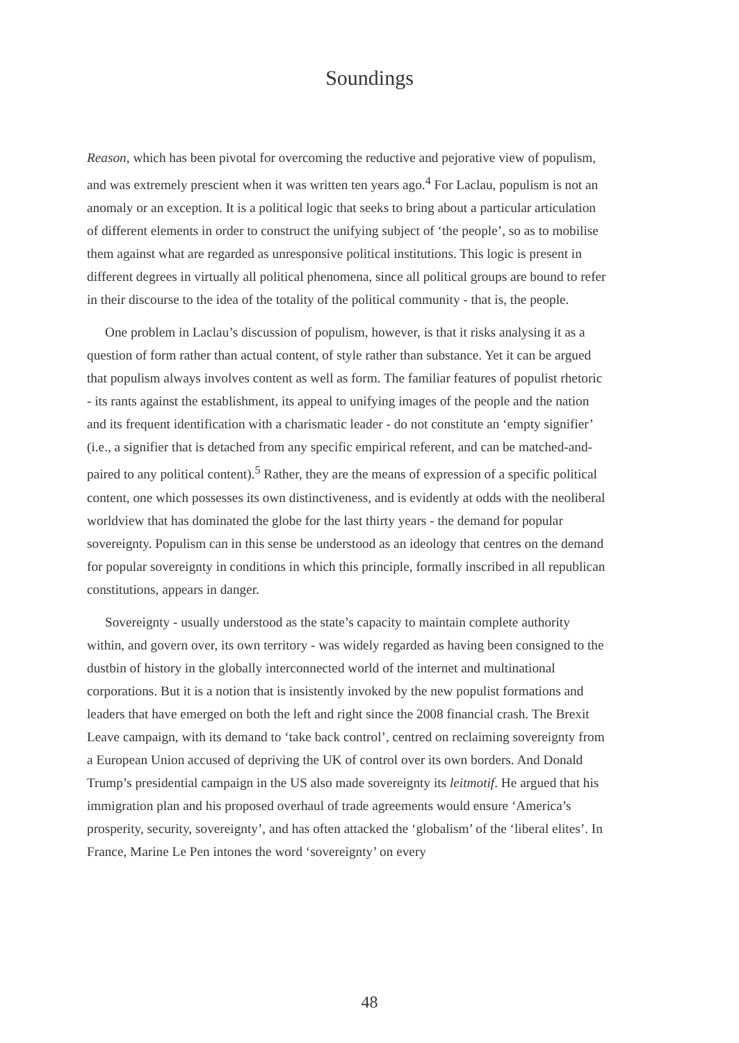Soundings
Reason, which has been pivotal for overcoming the reductive and pejorative view of populism, and was extremely prescient when it was written ten years ago.<sup>4</sup> For Laclau, populism is not an anomaly or an exception. It is a political logic that seeks to bring about a particular articulation of different elements in order to construct the unifying subject of ‘the people’, so as to mobilise them against what are regarded as unresponsive political institutions. This logic is present in different degrees in virtually all political phenomena, since all political groups are bound to refer in their discourse to the idea of the totality of the political community - that is, the people.
One problem in Laclau’s discussion of populism, however, is that it risks analysing it as a question of form rather than actual content, of style rather than substance. Yet it can be argued that populism always involves content as well as form. The familiar features of populist rhetoric - its rants against the establishment, its appeal to unifying images of the people and the nation and its frequent identification with a charismatic leader - do not constitute an ‘empty signifier’ (i.e., a signifier that is detached from any specific empirical referent, and can be matched-and-paired to any political content).<sup>5</sup> Rather, they are the means of expression of a specific political content, one which possesses its own distinctiveness, and is evidently at odds with the neoliberal worldview that has dominated the globe for the last thirty years - the demand for popular sovereignty. Populism can in this sense be understood as an ideology that centres on the demand for popular sovereignty in conditions in which this principle, formally inscribed in all republican constitutions, appears in danger.
Sovereignty - usually understood as the state’s capacity to maintain complete authority within, and govern over, its own territory - was widely regarded as having been consigned to the dustbin of history in the globally interconnected world of the internet and multinational corporations. But it is a notion that is insistently invoked by the new populist formations and leaders that have emerged on both the left and right since the 2008 financial crash. The Brexit Leave campaign, with its demand to ‘take back control’, centred on reclaiming sovereignty from a European Union accused of depriving the UK of control over its own borders. And Donald Trump’s presidential campaign in the US also made sovereignty its leitmotif. He argued that his immigration plan and his proposed overhaul of trade agreements would ensure ‘America’s prosperity, security, sovereignty’, and has often attacked the ‘globalism’ of the ‘liberal elites’. In France, Marine Le Pen intones the word ‘sovereignty’ on every
48